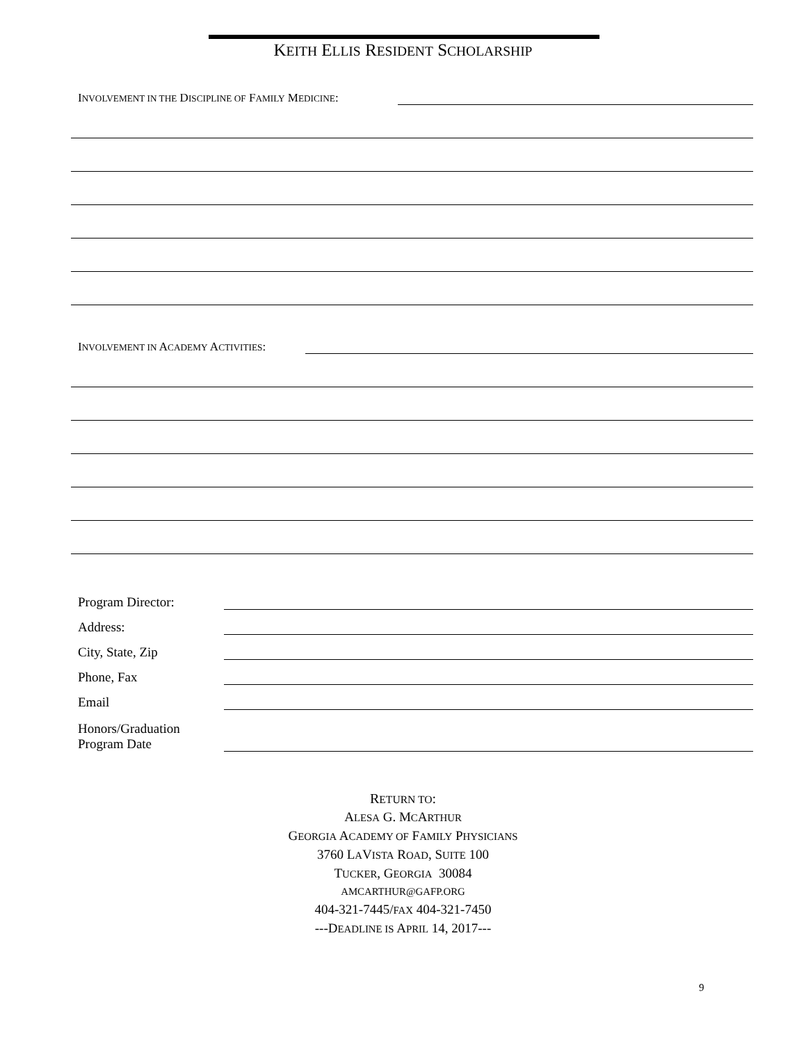KEITH ELLIS RESIDENT SCHOLARSHIP
INVOLVEMENT IN THE DISCIPLINE OF FAMILY MEDICINE:
INVOLVEMENT IN ACADEMY ACTIVITIES:
Program Director:
Address:
City, State, Zip
Phone, Fax
Email
Honors/Graduation
Program Date
RETURN TO:
ALESA G. MCARTHUR
GEORGIA ACADEMY OF FAMILY PHYSICIANS
3760 LAVISTA ROAD, SUITE 100
TUCKER, GEORGIA 30084
AMCARTHUR@GAFP.ORG
404-321-7445/FAX 404-321-7450
---DEADLINE IS APRIL 14, 2017---
9